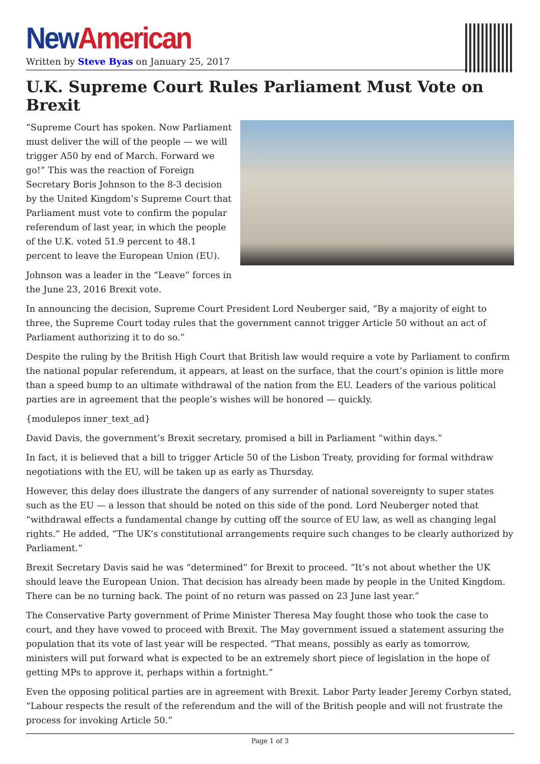New American
Written by Steve Byas on January 25, 2017
U.K. Supreme Court Rules Parliament Must Vote on Brexit
“Supreme Court has spoken. Now Parliament must deliver the will of the people — we will trigger A50 by end of March. Forward we go!” This was the reaction of Foreign Secretary Boris Johnson to the 8-3 decision by the United Kingdom’s Supreme Court that Parliament must vote to confirm the popular referendum of last year, in which the people of the U.K. voted 51.9 percent to 48.1 percent to leave the European Union (EU).
Johnson was a leader in the “Leave” forces in the June 23, 2016 Brexit vote.
In announcing the decision, Supreme Court President Lord Neuberger said, “By a majority of eight to three, the Supreme Court today rules that the government cannot trigger Article 50 without an act of Parliament authorizing it to do so.”
Despite the ruling by the British High Court that British law would require a vote by Parliament to confirm the national popular referendum, it appears, at least on the surface, that the court’s opinion is little more than a speed bump to an ultimate withdrawal of the nation from the EU. Leaders of the various political parties are in agreement that the people’s wishes will be honored — quickly.
{modulepos inner_text_ad}
David Davis, the government’s Brexit secretary, promised a bill in Parliament “within days.”
In fact, it is believed that a bill to trigger Article 50 of the Lisbon Treaty, providing for formal withdraw negotiations with the EU, will be taken up as early as Thursday.
However, this delay does illustrate the dangers of any surrender of national sovereignty to super states such as the EU — a lesson that should be noted on this side of the pond. Lord Neuberger noted that “withdrawal effects a fundamental change by cutting off the source of EU law, as well as changing legal rights.” He added, “The UK’s constitutional arrangements require such changes to be clearly authorized by Parliament.”
Brexit Secretary Davis said he was “determined” for Brexit to proceed. “It’s not about whether the UK should leave the European Union. That decision has already been made by people in the United Kingdom. There can be no turning back. The point of no return was passed on 23 June last year.”
The Conservative Party government of Prime Minister Theresa May fought those who took the case to court, and they have vowed to proceed with Brexit. The May government issued a statement assuring the population that its vote of last year will be respected. “That means, possibly as early as tomorrow, ministers will put forward what is expected to be an extremely short piece of legislation in the hope of getting MPs to approve it, perhaps within a fortnight.”
Even the opposing political parties are in agreement with Brexit. Labor Party leader Jeremy Corbyn stated, “Labour respects the result of the referendum and the will of the British people and will not frustrate the process for invoking Article 50.”
Page 1 of 3